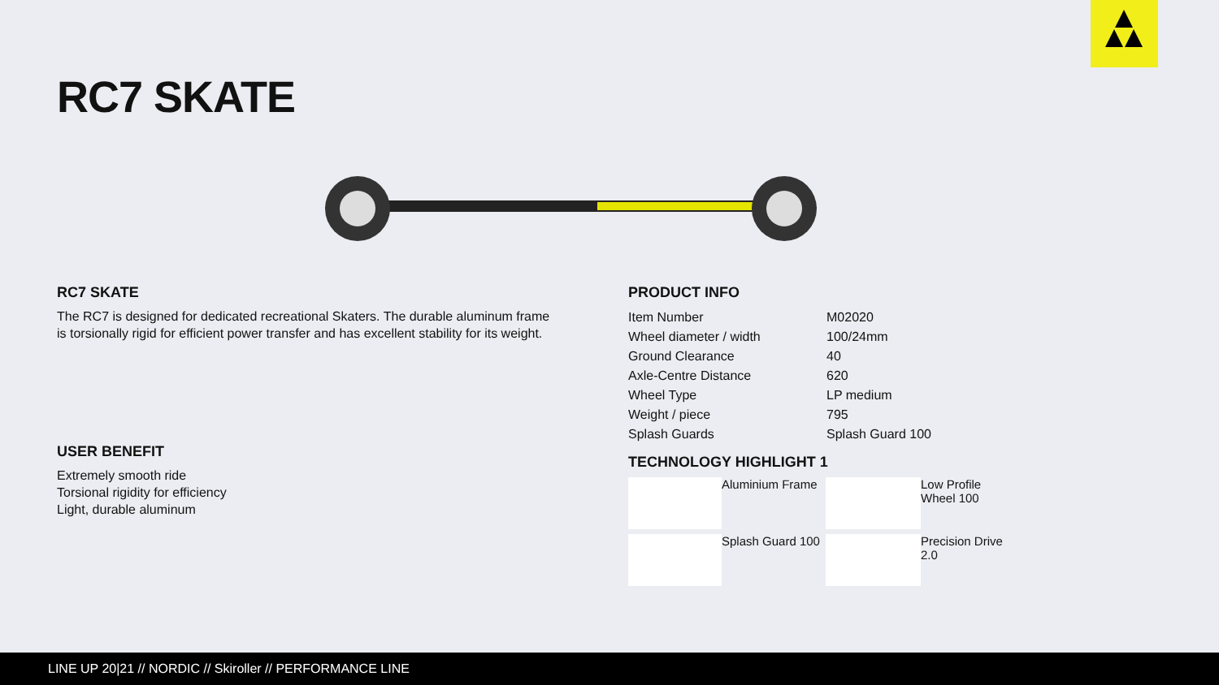RC7 SKATE
RC7 SKATE
The RC7 is designed for dedicated recreational Skaters. The durable aluminum frame is torsionally rigid for efficient power transfer and has excellent stability for its weight.
USER BENEFIT
Extremely smooth ride
Torsional rigidity for efficiency
Light, durable aluminum
PRODUCT INFO
| Item Number | M02020 |
| Wheel diameter / width | 100/24mm |
| Ground Clearance | 40 |
| Axle-Centre Distance | 620 |
| Wheel Type | LP medium |
| Weight / piece | 795 |
| Splash Guards | Splash Guard 100 |
TECHNOLOGY HIGHLIGHT 1
Aluminium Frame
Low Profile Wheel 100
Splash Guard 100
Precision Drive 2.0
LINE UP 20|21 // NORDIC // Skiroller // PERFORMANCE LINE